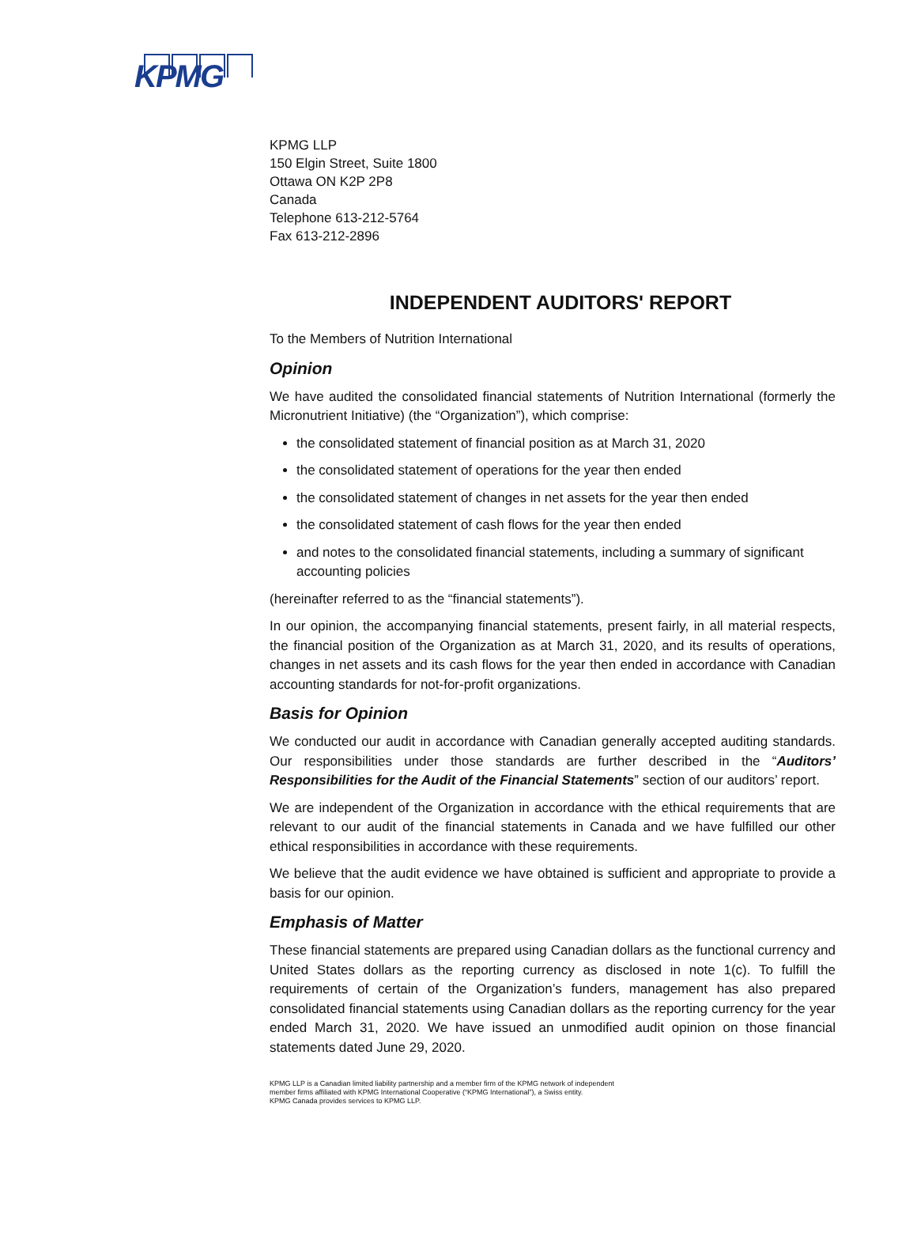KPMG
KPMG LLP
150 Elgin Street, Suite 1800
Ottawa ON K2P 2P8
Canada
Telephone 613-212-5764
Fax 613-212-2896
INDEPENDENT AUDITORS' REPORT
To the Members of Nutrition International
Opinion
We have audited the consolidated financial statements of Nutrition International (formerly the Micronutrient Initiative) (the “Organization”), which comprise:
the consolidated statement of financial position as at March 31, 2020
the consolidated statement of operations for the year then ended
the consolidated statement of changes in net assets for the year then ended
the consolidated statement of cash flows for the year then ended
and notes to the consolidated financial statements, including a summary of significant accounting policies
(hereinafter referred to as the “financial statements”).
In our opinion, the accompanying financial statements, present fairly, in all material respects, the financial position of the Organization as at March 31, 2020, and its results of operations, changes in net assets and its cash flows for the year then ended in accordance with Canadian accounting standards for not-for-profit organizations.
Basis for Opinion
We conducted our audit in accordance with Canadian generally accepted auditing standards. Our responsibilities under those standards are further described in the “Auditors’ Responsibilities for the Audit of the Financial Statements” section of our auditors’ report.
We are independent of the Organization in accordance with the ethical requirements that are relevant to our audit of the financial statements in Canada and we have fulfilled our other ethical responsibilities in accordance with these requirements.
We believe that the audit evidence we have obtained is sufficient and appropriate to provide a basis for our opinion.
Emphasis of Matter
These financial statements are prepared using Canadian dollars as the functional currency and United States dollars as the reporting currency as disclosed in note 1(c). To fulfill the requirements of certain of the Organization’s funders, management has also prepared consolidated financial statements using Canadian dollars as the reporting currency for the year ended March 31, 2020. We have issued an unmodified audit opinion on those financial statements dated June 29, 2020.
KPMG LLP is a Canadian limited liability partnership and a member firm of the KPMG network of independent
member firms affiliated with KPMG International Cooperative (“KPMG International”), a Swiss entity.
KPMG Canada provides services to KPMG LLP.